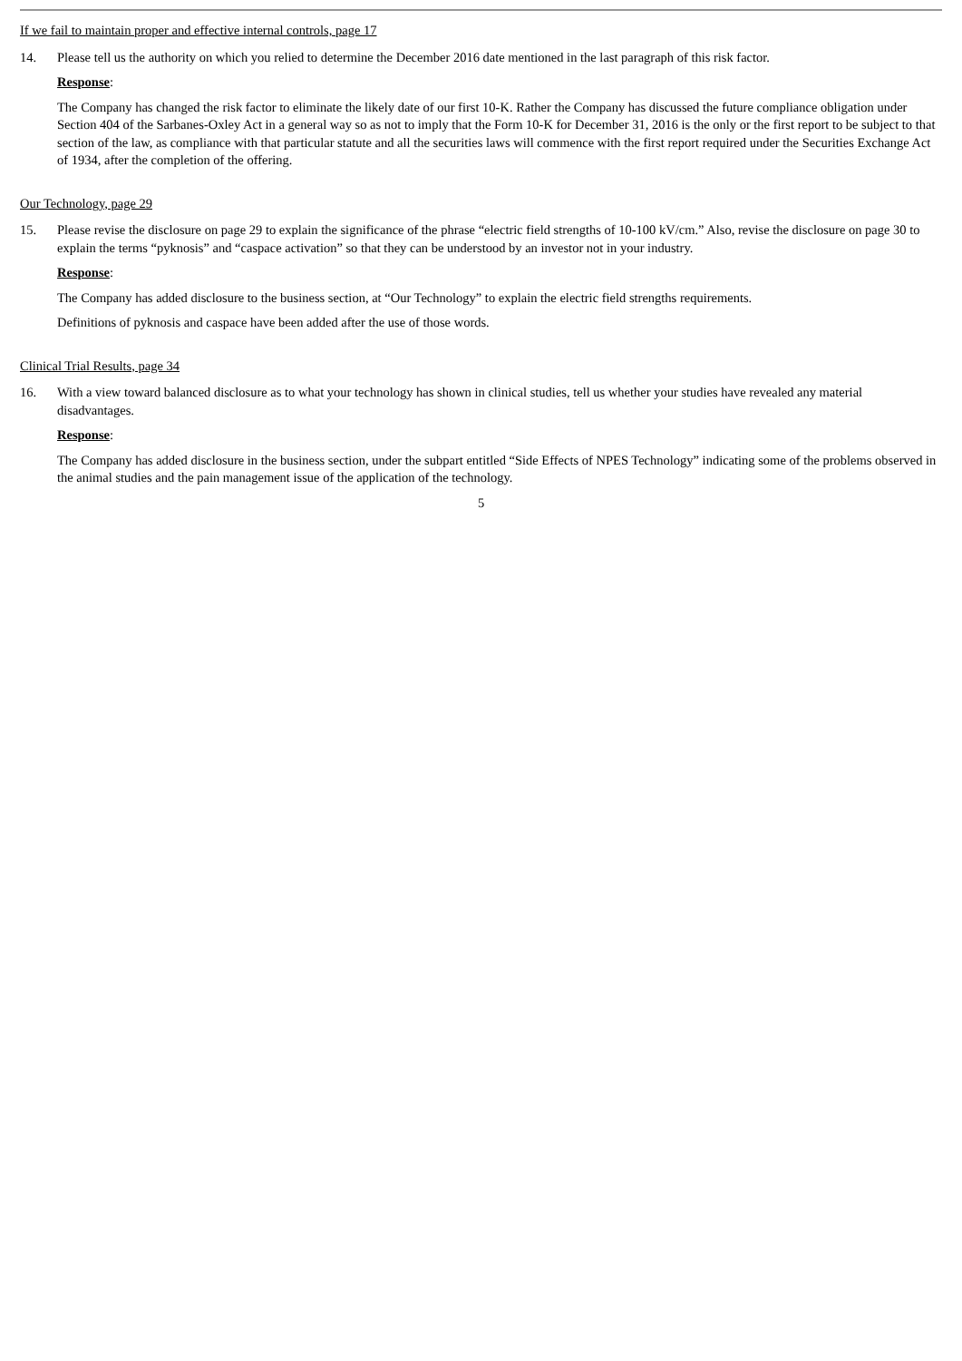If we fail to maintain proper and effective internal controls, page 17
14. Please tell us the authority on which you relied to determine the December 2016 date mentioned in the last paragraph of this risk factor.
Response:
The Company has changed the risk factor to eliminate the likely date of our first 10-K. Rather the Company has discussed the future compliance obligation under Section 404 of the Sarbanes-Oxley Act in a general way so as not to imply that the Form 10-K for December 31, 2016 is the only or the first report to be subject to that section of the law, as compliance with that particular statute and all the securities laws will commence with the first report required under the Securities Exchange Act of 1934, after the completion of the offering.
Our Technology, page 29
15. Please revise the disclosure on page 29 to explain the significance of the phrase “electric field strengths of 10-100 kV/cm.” Also, revise the disclosure on page 30 to explain the terms “pyknosis” and “caspace activation” so that they can be understood by an investor not in your industry.
Response:
The Company has added disclosure to the business section, at “Our Technology” to explain the electric field strengths requirements.
Definitions of pyknosis and caspace have been added after the use of those words.
Clinical Trial Results, page 34
16. With a view toward balanced disclosure as to what your technology has shown in clinical studies, tell us whether your studies have revealed any material disadvantages.
Response:
The Company has added disclosure in the business section, under the subpart entitled “Side Effects of NPES Technology” indicating some of the problems observed in the animal studies and the pain management issue of the application of the technology.
5